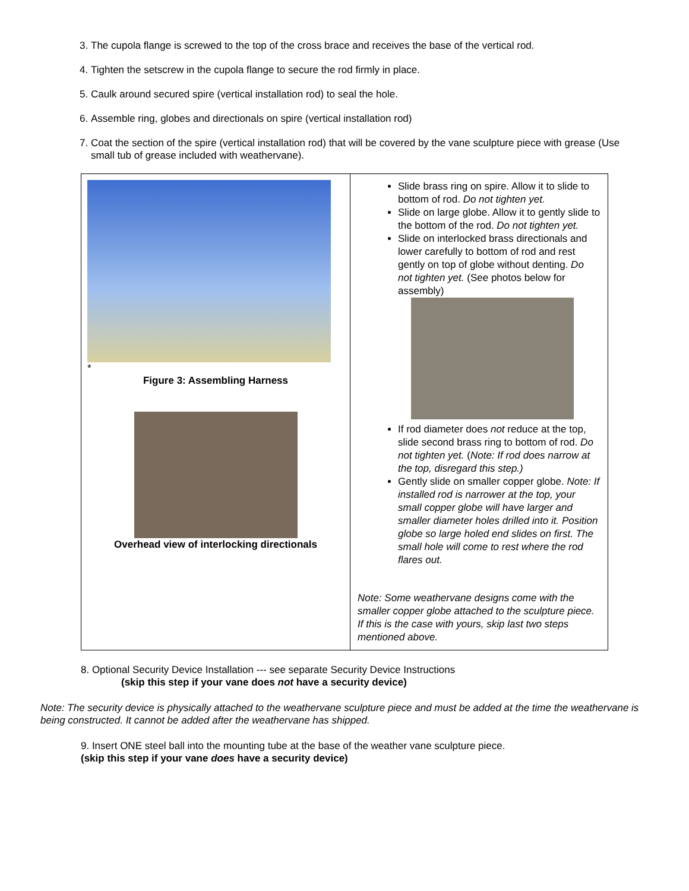3. The cupola flange is screwed to the top of the cross brace and receives the base of the vertical rod.
4. Tighten the setscrew in the cupola flange to secure the rod firmly in place.
5. Caulk around secured spire (vertical installation rod) to seal the hole.
6. Assemble ring, globes and directionals on spire (vertical installation rod)
7. Coat the section of the spire (vertical installation rod) that will be covered by the vane sculpture piece with grease (Use small tub of grease included with weathervane).
| * Figure 3: Assembling Harness Overhead view of interlocking directionals | Slide brass ring on spire. Allow it to slide to bottom of rod. Do not tighten yet. Slide on large globe. Allow it to gently slide to the bottom of the rod. Do not tighten yet. Slide on interlocked brass directionals and lower carefully to bottom of rod and rest gently on top of globe without denting. Do not tighten yet. (See photos below for assembly) If rod diameter does not reduce at the top, slide second brass ring to bottom of rod. Do not tighten yet. ( Note: If rod does narrow at the top, disregard this step.) Gently slide on smaller copper globe. Note: If installed rod is narrower at the top, your small copper globe will have larger and smaller diameter holes drilled into it. Position globe so large holed end slides on first. The small hole will come to rest where the rod flares out. Note: Some weathervane designs come with the smaller copper globe attached to the sculpture piece. If this is the case with yours, skip last two steps mentioned above. |
8. Optional Security Device Installation --- see separate Security Device Instructions
(skip this step if your vane does not have a security device)
Note: The security device is physically attached to the weathervane sculpture piece and must be added at the time the weathervane is being constructed. It cannot be added after the weathervane has shipped.
9. Insert ONE steel ball into the mounting tube at the base of the weather vane sculpture piece.
(skip this step if your vane does have a security device)